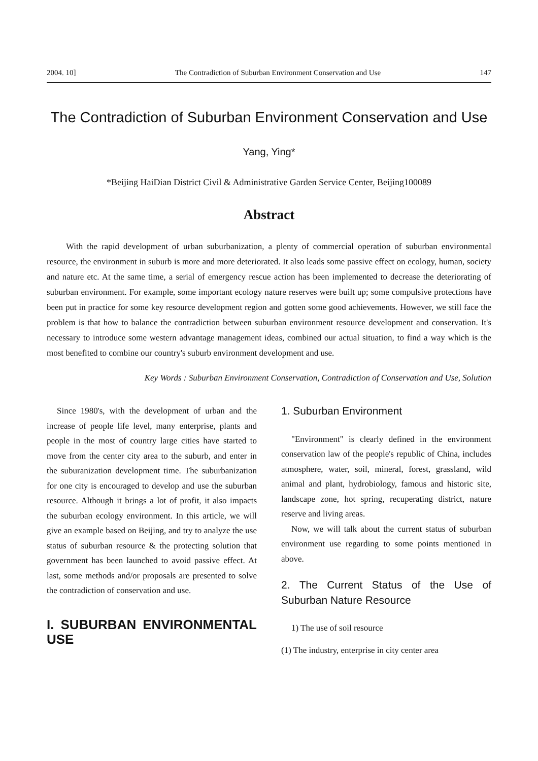2004. 10] The Contradiction of Suburban Environment Conservation and Use 147
The Contradiction of Suburban Environment Conservation and Use
Yang, Ying*
*Beijing HaiDian District Civil & Administrative Garden Service Center, Beijing100089
Abstract
With the rapid development of urban suburbanization, a plenty of commercial operation of suburban environmental resource, the environment in suburb is more and more deteriorated. It also leads some passive effect on ecology, human, society and nature etc. At the same time, a serial of emergency rescue action has been implemented to decrease the deteriorating of suburban environment. For example, some important ecology nature reserves were built up; some compulsive protections have been put in practice for some key resource development region and gotten some good achievements. However, we still face the problem is that how to balance the contradiction between suburban environment resource development and conservation. It's necessary to introduce some western advantage management ideas, combined our actual situation, to find a way which is the most benefited to combine our country's suburb environment development and use.
Key Words : Suburban Environment Conservation, Contradiction of Conservation and Use, Solution
Since 1980's, with the development of urban and the increase of people life level, many enterprise, plants and people in the most of country large cities have started to move from the center city area to the suburb, and enter in the suburanization development time. The suburbanization for one city is encouraged to develop and use the suburban resource. Although it brings a lot of profit, it also impacts the suburban ecology environment. In this article, we will give an example based on Beijing, and try to analyze the use status of suburban resource & the protecting solution that government has been launched to avoid passive effect. At last, some methods and/or proposals are presented to solve the contradiction of conservation and use.
I. SUBURBAN ENVIRONMENTAL USE
1. Suburban Environment
"Environment" is clearly defined in the environment conservation law of the people's republic of China, includes atmosphere, water, soil, mineral, forest, grassland, wild animal and plant, hydrobiology, famous and historic site, landscape zone, hot spring, recuperating district, nature reserve and living areas.
Now, we will talk about the current status of suburban environment use regarding to some points mentioned in above.
2. The Current Status of the Use of Suburban Nature Resource
1) The use of soil resource
(1) The industry, enterprise in city center area